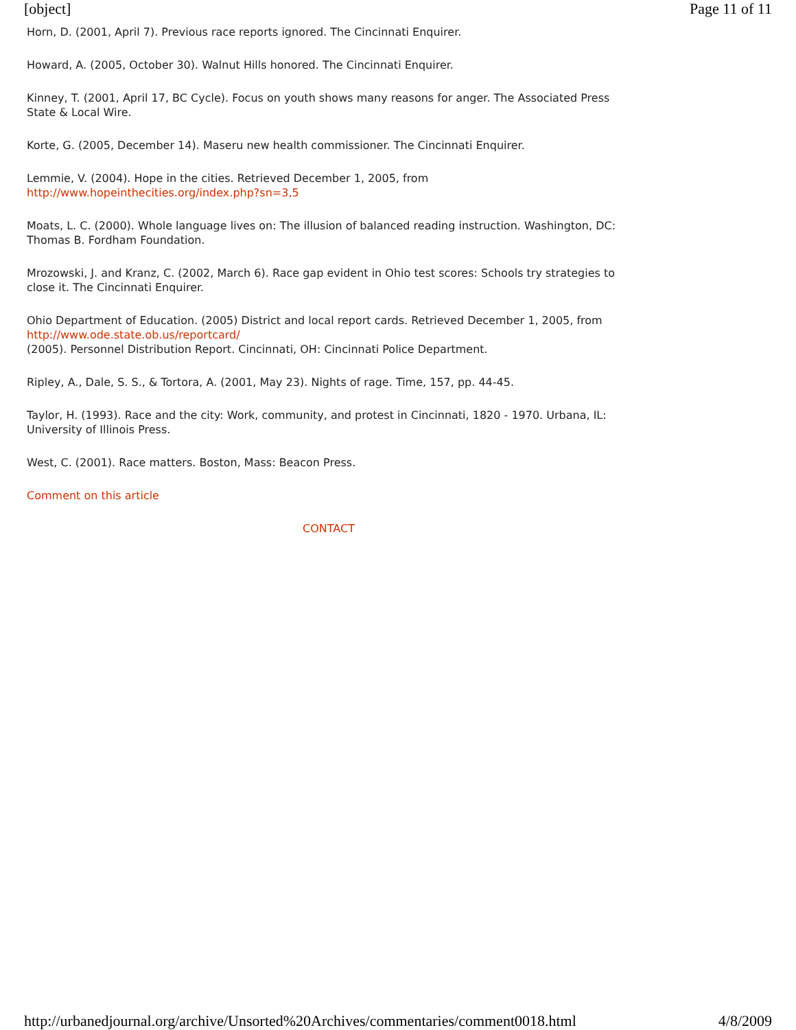[object] Page 11 of 11
Horn, D. (2001, April 7). Previous race reports ignored. The Cincinnati Enquirer.
Howard, A. (2005, October 30). Walnut Hills honored. The Cincinnati Enquirer.
Kinney, T. (2001, April 17, BC Cycle). Focus on youth shows many reasons for anger. The Associated Press State & Local Wire.
Korte, G. (2005, December 14). Maseru new health commissioner. The Cincinnati Enquirer.
Lemmie, V. (2004). Hope in the cities. Retrieved December 1, 2005, from
http://www.hopeinthecities.org/index.php?sn=3,5
Moats, L. C. (2000). Whole language lives on: The illusion of balanced reading instruction. Washington, DC: Thomas B. Fordham Foundation.
Mrozowski, J. and Kranz, C. (2002, March 6). Race gap evident in Ohio test scores: Schools try strategies to close it. The Cincinnati Enquirer.
Ohio Department of Education. (2005) District and local report cards. Retrieved December 1, 2005, from http://www.ode.state.ob.us/reportcard/
(2005). Personnel Distribution Report. Cincinnati, OH: Cincinnati Police Department.
Ripley, A., Dale, S. S., & Tortora, A. (2001, May 23). Nights of rage. Time, 157, pp. 44-45.
Taylor, H. (1993). Race and the city: Work, community, and protest in Cincinnati, 1820 - 1970. Urbana, IL: University of Illinois Press.
West, C. (2001). Race matters. Boston, Mass: Beacon Press.
Comment on this article
CONTACT
http://urbanedjournal.org/archive/Unsorted%20Archives/commentaries/comment0018.html 4/8/2009